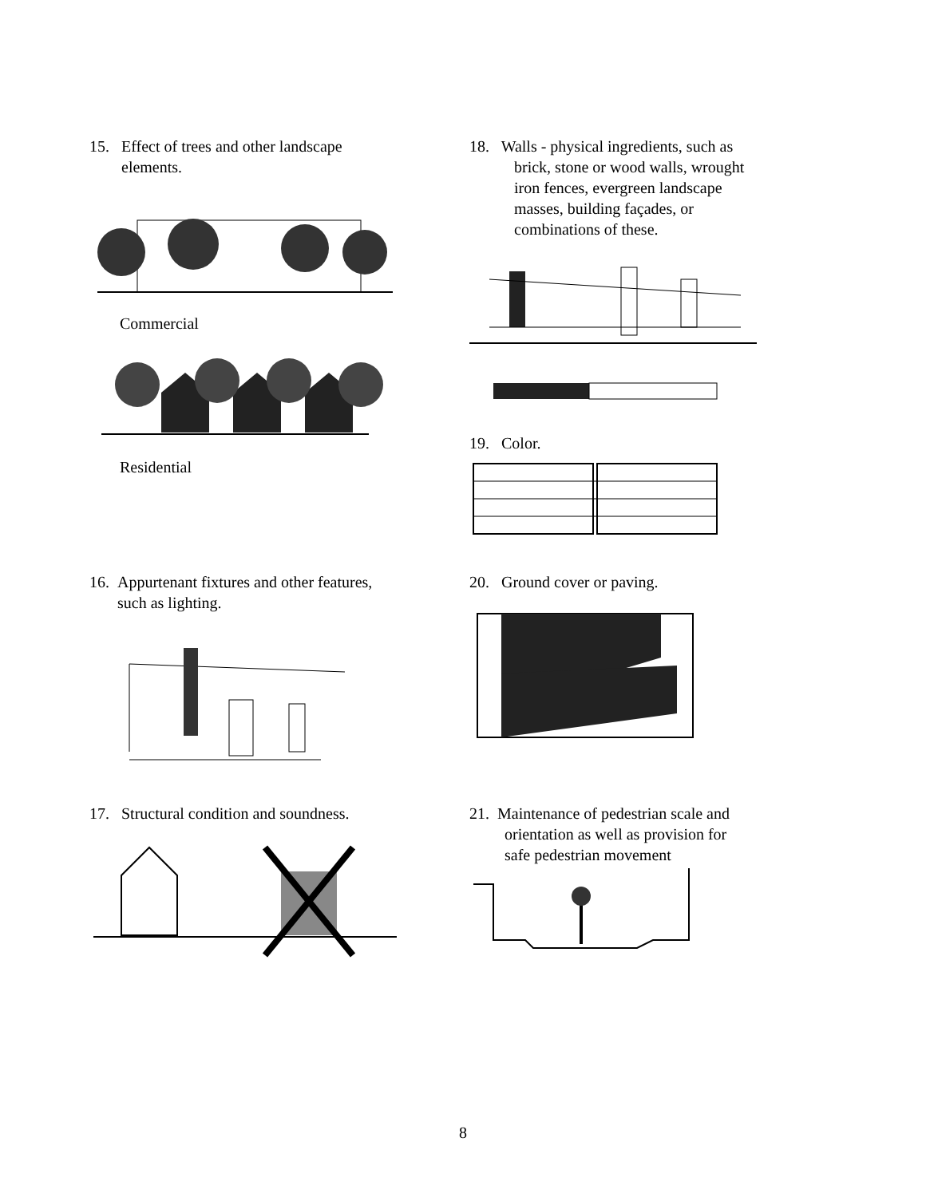15. Effect of trees and other landscape
elements.
Commercial
Residential
18. Walls - physical ingredients, such as
brick, stone or wood walls, wrought
iron fences, evergreen landscape
masses, building façades, or
combinations of these.
19. Color.
16. Appurtenant fixtures and other features,
such as lighting.
20. Ground cover or paving.
17. Structural condition and soundness.
21. Maintenance of pedestrian scale and
orientation as well as provision for
safe pedestrian movement
8